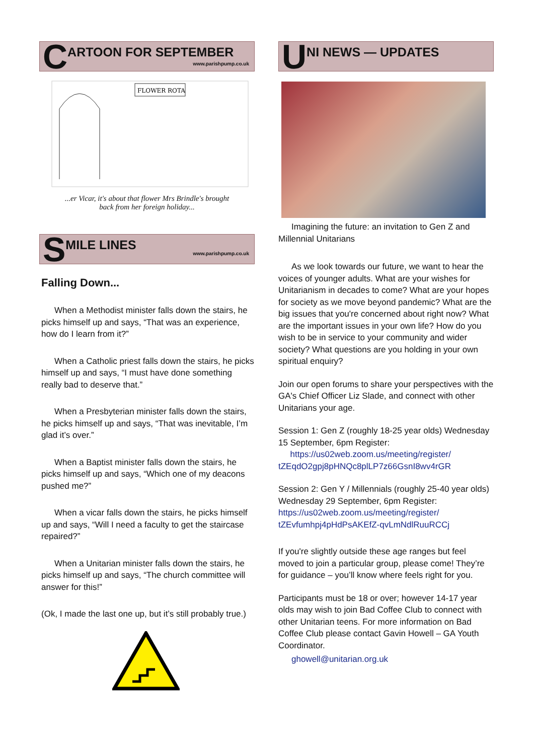C ARTOON FOR SEPTEMBER
www.parishpump.co.uk
FLOWER ROTA
...er Vicar, it's about that flower Mrs Brindle's brought
back from her foreign holiday...
S MILE LINES
www.parishpump.co.uk
Falling Down...
When a Methodist minister falls down the stairs, he picks himself up and says, “That was an experience, how do I learn from it?”
When a Catholic priest falls down the stairs, he picks himself up and says, “I must have done something really bad to deserve that.”
When a Presbyterian minister falls down the stairs, he picks himself up and says, “That was inevitable, I’m glad it’s over.”
When a Baptist minister falls down the stairs, he picks himself up and says, “Which one of my deacons pushed me?”
When a vicar falls down the stairs, he picks himself up and says, “Will I need a faculty to get the staircase repaired?”
When a Unitarian minister falls down the stairs, he picks himself up and says, “The church committee will answer for this!”
(Ok, I made the last one up, but it’s still probably true.)
U NI NEWS — UPDATES
Imagining the future: an invitation to Gen Z and Millennial Unitarians
As we look towards our future, we want to hear the voices of younger adults. What are your wishes for Unitarianism in decades to come? What are your hopes for society as we move beyond pandemic? What are the big issues that you're concerned about right now? What are the important issues in your own life? How do you wish to be in service to your community and wider society? What questions are you holding in your own spiritual enquiry?
Join our open forums to share your perspectives with the GA's Chief Officer Liz Slade, and connect with other Unitarians your age.
Session 1: Gen Z (roughly 18-25 year olds) Wednesday 15 September, 6pm Register:
https://us02web.zoom.us/meeting/register/ tZEqdO2gpj8pHNQc8plLP7z66GsnI8wv4rGR
Session 2: Gen Y / Millennials (roughly 25-40 year olds) Wednesday 29 September, 6pm Register: https://us02web.zoom.us/meeting/register/ tZEvfumhpj4pHdPsAKEfZ-qvLmNdlRuuRCCj
If you're slightly outside these age ranges but feel moved to join a particular group, please come! They’re for guidance – you’ll know where feels right for you.
Participants must be 18 or over; however 14-17 year olds may wish to join Bad Coffee Club to connect with other Unitarian teens. For more information on Bad Coffee Club please contact Gavin Howell – GA Youth Coordinator.
ghowell@unitarian.org.uk